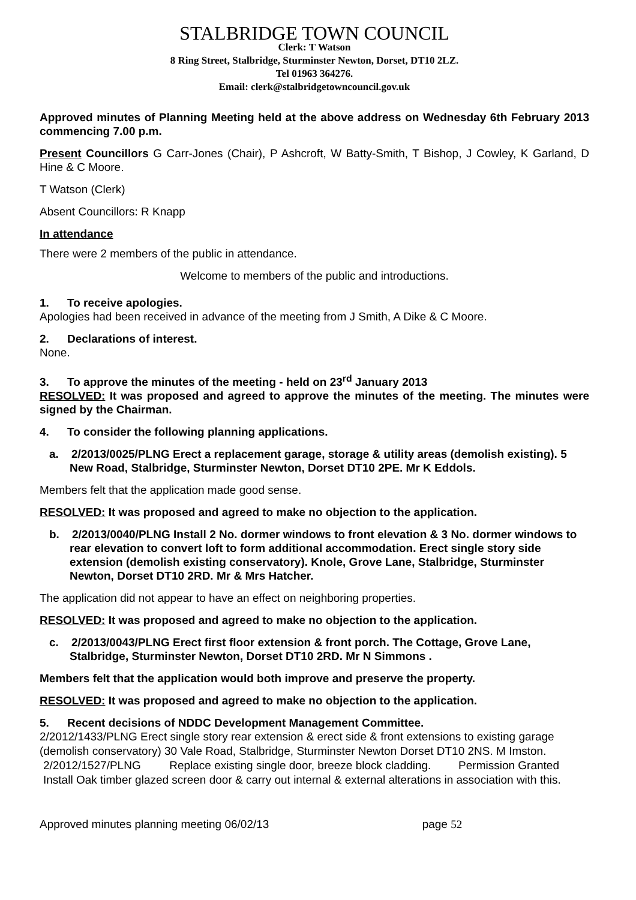STALBRIDGE TOWN COUNCIL
Clerk: T Watson
8 Ring Street, Stalbridge, Sturminster Newton, Dorset, DT10 2LZ.
Tel 01963 364276.
Email: clerk@stalbridgetowncouncil.gov.uk
Approved minutes of Planning Meeting held at the above address on Wednesday 6th February 2013 commencing 7.00 p.m.
Present Councillors G Carr-Jones (Chair), P Ashcroft, W Batty-Smith, T Bishop, J Cowley, K Garland, D Hine & C Moore.
T Watson (Clerk)
Absent Councillors: R Knapp
In attendance
There were 2 members of the public in attendance.
Welcome to members of the public and introductions.
1. To receive apologies.
Apologies had been received in advance of the meeting from J Smith, A Dike & C Moore.
2. Declarations of interest.
None.
3. To approve the minutes of the meeting - held on 23<sup>rd</sup> January 2013
RESOLVED: It was proposed and agreed to approve the minutes of the meeting. The minutes were signed by the Chairman.
4. To consider the following planning applications.
a. 2/2013/0025/PLNG Erect a replacement garage, storage & utility areas (demolish existing). 5 New Road, Stalbridge, Sturminster Newton, Dorset DT10 2PE. Mr K Eddols.
Members felt that the application made good sense.
RESOLVED: It was proposed and agreed to make no objection to the application.
b. 2/2013/0040/PLNG Install 2 No. dormer windows to front elevation & 3 No. dormer windows to rear elevation to convert loft to form additional accommodation. Erect single story side extension (demolish existing conservatory). Knole, Grove Lane, Stalbridge, Sturminster Newton, Dorset DT10 2RD. Mr & Mrs Hatcher.
The application did not appear to have an effect on neighboring properties.
RESOLVED: It was proposed and agreed to make no objection to the application.
c. 2/2013/0043/PLNG Erect first floor extension & front porch. The Cottage, Grove Lane, Stalbridge, Sturminster Newton, Dorset DT10 2RD. Mr N Simmons .
Members felt that the application would both improve and preserve the property.
RESOLVED: It was proposed and agreed to make no objection to the application.
5. Recent decisions of NDDC Development Management Committee.
2/2012/1433/PLNG Erect single story rear extension & erect side & front extensions to existing garage (demolish conservatory) 30 Vale Road, Stalbridge, Sturminster Newton Dorset DT10 2NS. M Imston. Permission Granted
2/2012/1527/PLNG Replace existing single door, breeze block cladding. Install Oak timber glazed screen door & carry out internal & external alterations in association with this.
Approved minutes planning meeting 06/02/13 page 52